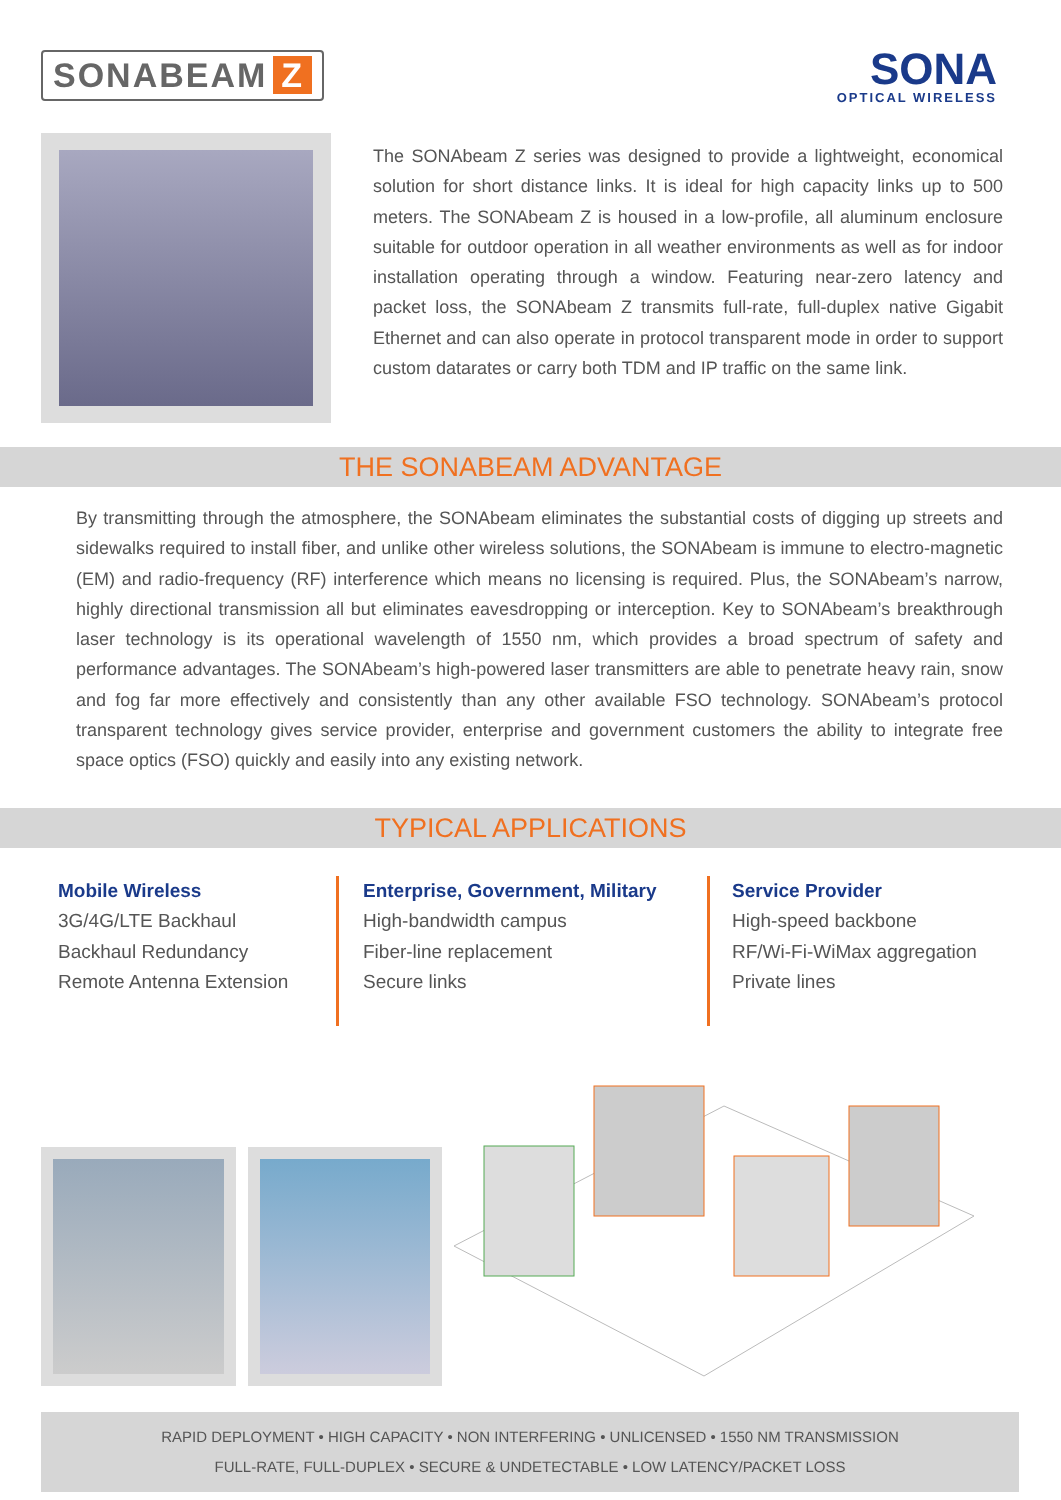SONABEAM Z
SONA
OPTICAL WIRELESS
The SONAbeam Z series was designed to provide a lightweight, economical solution for short distance links. It is ideal for high capacity links up to 500 meters. The SONAbeam Z is housed in a low-profile, all aluminum enclosure suitable for outdoor operation in all weather environments as well as for indoor installation operating through a window. Featuring near-zero latency and packet loss, the SONAbeam Z transmits full-rate, full-duplex native Gigabit Ethernet and can also operate in protocol transparent mode in order to support custom datarates or carry both TDM and IP traffic on the same link.
THE SONABEAM ADVANTAGE
By transmitting through the atmosphere, the SONAbeam eliminates the substantial costs of digging up streets and sidewalks required to install fiber, and unlike other wireless solutions, the SONAbeam is immune to electro-magnetic (EM) and radio-frequency (RF) interference which means no licensing is required. Plus, the SONAbeam’s narrow, highly directional transmission all but eliminates eavesdropping or interception. Key to SONAbeam’s breakthrough laser technology is its operational wavelength of 1550 nm, which provides a broad spectrum of safety and performance advantages. The SONAbeam’s high-powered laser transmitters are able to penetrate heavy rain, snow and fog far more effectively and consistently than any other available FSO technology. SONAbeam’s protocol transparent technology gives service provider, enterprise and government customers the ability to integrate free space optics (FSO) quickly and easily into any existing network.
TYPICAL APPLICATIONS
Mobile Wireless
3G/4G/LTE Backhaul
Backhaul Redundancy
Remote Antenna Extension
Enterprise, Government, Military
High-bandwidth campus
Fiber-line replacement
Secure links
Service Provider
High-speed backbone
RF/Wi-Fi-WiMax aggregation
Private lines
RAPID DEPLOYMENT • HIGH CAPACITY • NON INTERFERING • UNLICENSED • 1550 NM TRANSMISSION
FULL-RATE, FULL-DUPLEX • SECURE & UNDETECTABLE • LOW LATENCY/PACKET LOSS